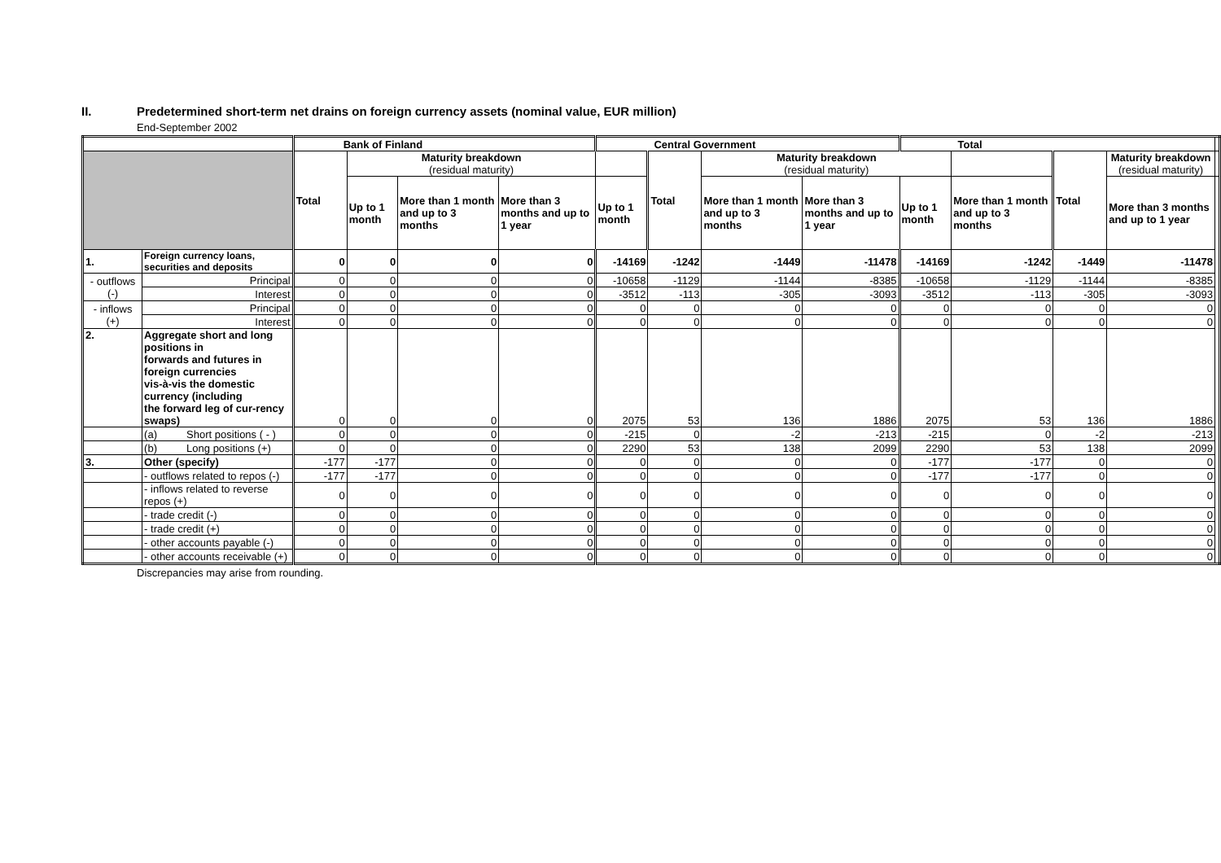II. Predetermined short-term net drains on foreign currency assets (nominal value, EUR million)
End-September 2002
| | | | Bank of Finland | | | | Central Government | | | | Total | | | | |
| --- | --- | --- | --- | --- | --- | --- | --- | --- | --- | --- | --- | --- | --- | --- | --- |
| | | | Total | Maturity breakdown (residual maturity) | | | | Total | Maturity breakdown (residual maturity) | | | | Total | Maturity breakdown (residual maturity) | |
| | | | | Up to 1 month | More than 1 month and up to 3 months | More than 3 months and up to 1 year | Up to 1 month | | More than 1 month and up to 3 months | More than 3 months and up to 1 year | Up to 1 month | More than 1 month and up to 3 months | | More than 3 months and up to 1 year | |
| 1. | Foreign currency loans, securities and deposits | | 0 | 0 | 0 | 0 | -14169 | -1242 | -1449 | -11478 | -14169 | -1242 | -1449 | -11478 | |
| - outflows (-) | | Principal | 0 | 0 | 0 | 0 | -10658 | -1129 | -1144 | -8385 | -10658 | -1129 | -1144 | -8385 | |
| | | Interest | 0 | 0 | 0 | 0 | -3512 | -113 | -305 | -3093 | -3512 | -113 | -305 | -3093 | |
| - inflows (+) | | Principal | 0 | 0 | 0 | 0 | 0 | 0 | 0 | 0 | 0 | 0 | 0 | 0 | |
| | | Interest | 0 | 0 | 0 | 0 | 0 | 0 | 0 | 0 | 0 | 0 | 0 | 0 | |
| 2. | Aggregate short and long positions in forwards and futures in foreign currencies vis-à-vis the domestic currency (including the forward leg of cur-rency swaps) | | 0 | 0 | 0 | 0 | 2075 | 53 | 136 | 1886 | 2075 | 53 | 136 | 1886 | |
| | (a) Short positions ( - ) | | 0 | 0 | 0 | 0 | -215 | 0 | -2 | -213 | -215 | 0 | -2 | -213 | |
| | (b) Long positions (+) | | 0 | 0 | 0 | 0 | 2290 | 53 | 138 | 2099 | 2290 | 53 | 138 | 2099 | |
| 3. | Other (specify) | | -177 | -177 | 0 | 0 | 0 | 0 | 0 | 0 | -177 | -177 | 0 | 0 | |
| | - outflows related to repos (-) | | -177 | -177 | 0 | 0 | 0 | 0 | 0 | 0 | -177 | -177 | 0 | 0 | |
| | - inflows related to reverse repos (+) | | 0 | 0 | 0 | 0 | 0 | 0 | 0 | 0 | 0 | 0 | 0 | 0 | |
| | - trade credit (-) | | 0 | 0 | 0 | 0 | 0 | 0 | 0 | 0 | 0 | 0 | 0 | 0 | |
| | - trade credit (+) | | 0 | 0 | 0 | 0 | 0 | 0 | 0 | 0 | 0 | 0 | 0 | 0 | |
| | - other accounts payable (-) | | 0 | 0 | 0 | 0 | 0 | 0 | 0 | 0 | 0 | 0 | 0 | 0 | |
| | - other accounts receivable (+) | | 0 | 0 | 0 | 0 | 0 | 0 | 0 | 0 | 0 | 0 | 0 | 0 | |
Discrepancies may arise from rounding.